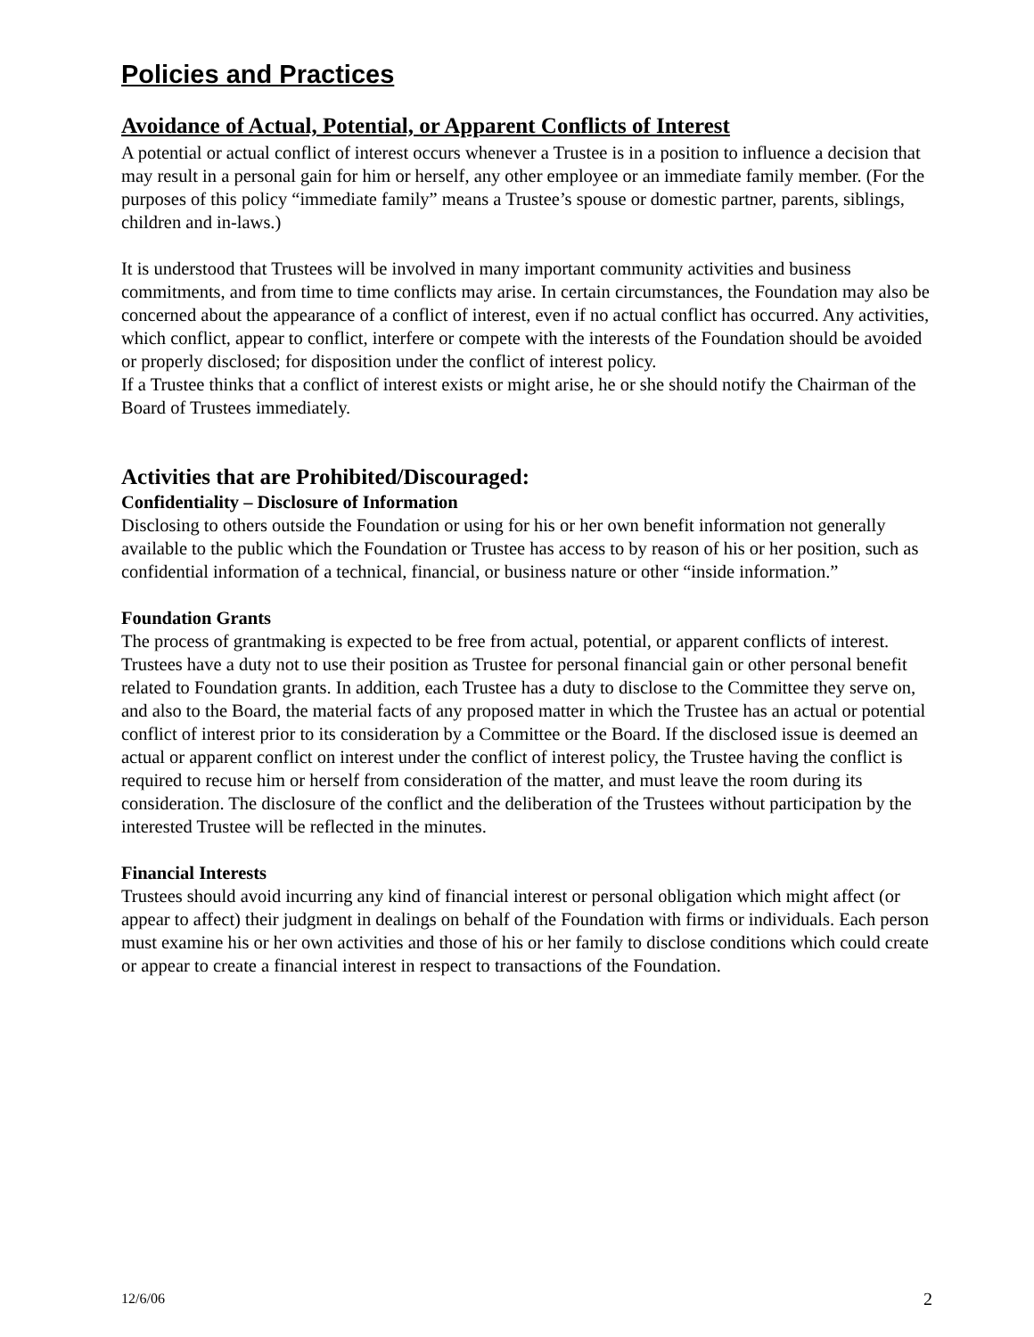Policies and Practices
Avoidance of Actual, Potential, or Apparent Conflicts of Interest
A potential or actual conflict of interest occurs whenever a Trustee is in a position to influence a decision that may result in a personal gain for him or herself, any other employee or an immediate family member. (For the purposes of this policy “immediate family” means a Trustee’s spouse or domestic partner, parents, siblings, children and in-laws.)
It is understood that Trustees will be involved in many important community activities and business commitments, and from time to time conflicts may arise. In certain circumstances, the Foundation may also be concerned about the appearance of a conflict of interest, even if no actual conflict has occurred. Any activities, which conflict, appear to conflict, interfere or compete with the interests of the Foundation should be avoided or properly disclosed; for disposition under the conflict of interest policy.
If a Trustee thinks that a conflict of interest exists or might arise, he or she should notify the Chairman of the Board of Trustees immediately.
Activities that are Prohibited/Discouraged:
Confidentiality – Disclosure of Information
Disclosing to others outside the Foundation or using for his or her own benefit information not generally available to the public which the Foundation or Trustee has access to by reason of his or her position, such as confidential information of a technical, financial, or business nature or other “inside information.”
Foundation Grants
The process of grantmaking is expected to be free from actual, potential, or apparent conflicts of interest. Trustees have a duty not to use their position as Trustee for personal financial gain or other personal benefit related to Foundation grants. In addition, each Trustee has a duty to disclose to the Committee they serve on, and also to the Board, the material facts of any proposed matter in which the Trustee has an actual or potential conflict of interest prior to its consideration by a Committee or the Board. If the disclosed issue is deemed an actual or apparent conflict on interest under the conflict of interest policy, the Trustee having the conflict is required to recuse him or herself from consideration of the matter, and must leave the room during its consideration. The disclosure of the conflict and the deliberation of the Trustees without participation by the interested Trustee will be reflected in the minutes.
Financial Interests
Trustees should avoid incurring any kind of financial interest or personal obligation which might affect (or appear to affect) their judgment in dealings on behalf of the Foundation with firms or individuals. Each person must examine his or her own activities and those of his or her family to disclose conditions which could create or appear to create a financial interest in respect to transactions of the Foundation.
12/6/06 2